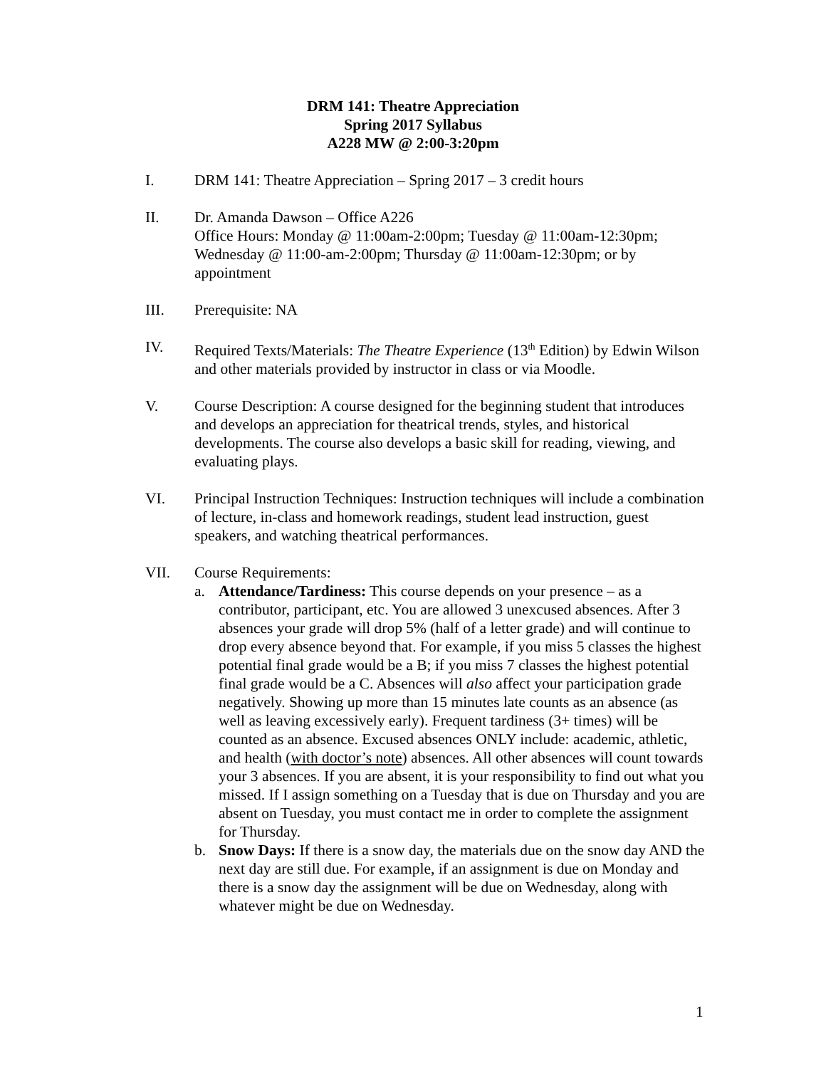DRM 141: Theatre Appreciation
Spring 2017 Syllabus
A228 MW @ 2:00-3:20pm
I. DRM 141: Theatre Appreciation – Spring 2017 – 3 credit hours
II. Dr. Amanda Dawson – Office A226
Office Hours: Monday @ 11:00am-2:00pm; Tuesday @ 11:00am-12:30pm; Wednesday @ 11:00-am-2:00pm; Thursday @ 11:00am-12:30pm; or by appointment
III. Prerequisite: NA
IV. Required Texts/Materials: The Theatre Experience (13<sup>th</sup> Edition) by Edwin Wilson and other materials provided by instructor in class or via Moodle.
V. Course Description: A course designed for the beginning student that introduces and develops an appreciation for theatrical trends, styles, and historical developments. The course also develops a basic skill for reading, viewing, and evaluating plays.
VI. Principal Instruction Techniques: Instruction techniques will include a combination of lecture, in-class and homework readings, student lead instruction, guest speakers, and watching theatrical performances.
VII. Course Requirements:
a. Attendance/Tardiness: This course depends on your presence – as a contributor, participant, etc. You are allowed 3 unexcused absences. After 3 absences your grade will drop 5% (half of a letter grade) and will continue to drop every absence beyond that. For example, if you miss 5 classes the highest potential final grade would be a B; if you miss 7 classes the highest potential final grade would be a C. Absences will also affect your participation grade negatively. Showing up more than 15 minutes late counts as an absence (as well as leaving excessively early). Frequent tardiness (3+ times) will be counted as an absence. Excused absences ONLY include: academic, athletic, and health (with doctor’s note) absences. All other absences will count towards your 3 absences. If you are absent, it is your responsibility to find out what you missed. If I assign something on a Tuesday that is due on Thursday and you are absent on Tuesday, you must contact me in order to complete the assignment for Thursday.
b. Snow Days: If there is a snow day, the materials due on the snow day AND the next day are still due. For example, if an assignment is due on Monday and there is a snow day the assignment will be due on Wednesday, along with whatever might be due on Wednesday.
1